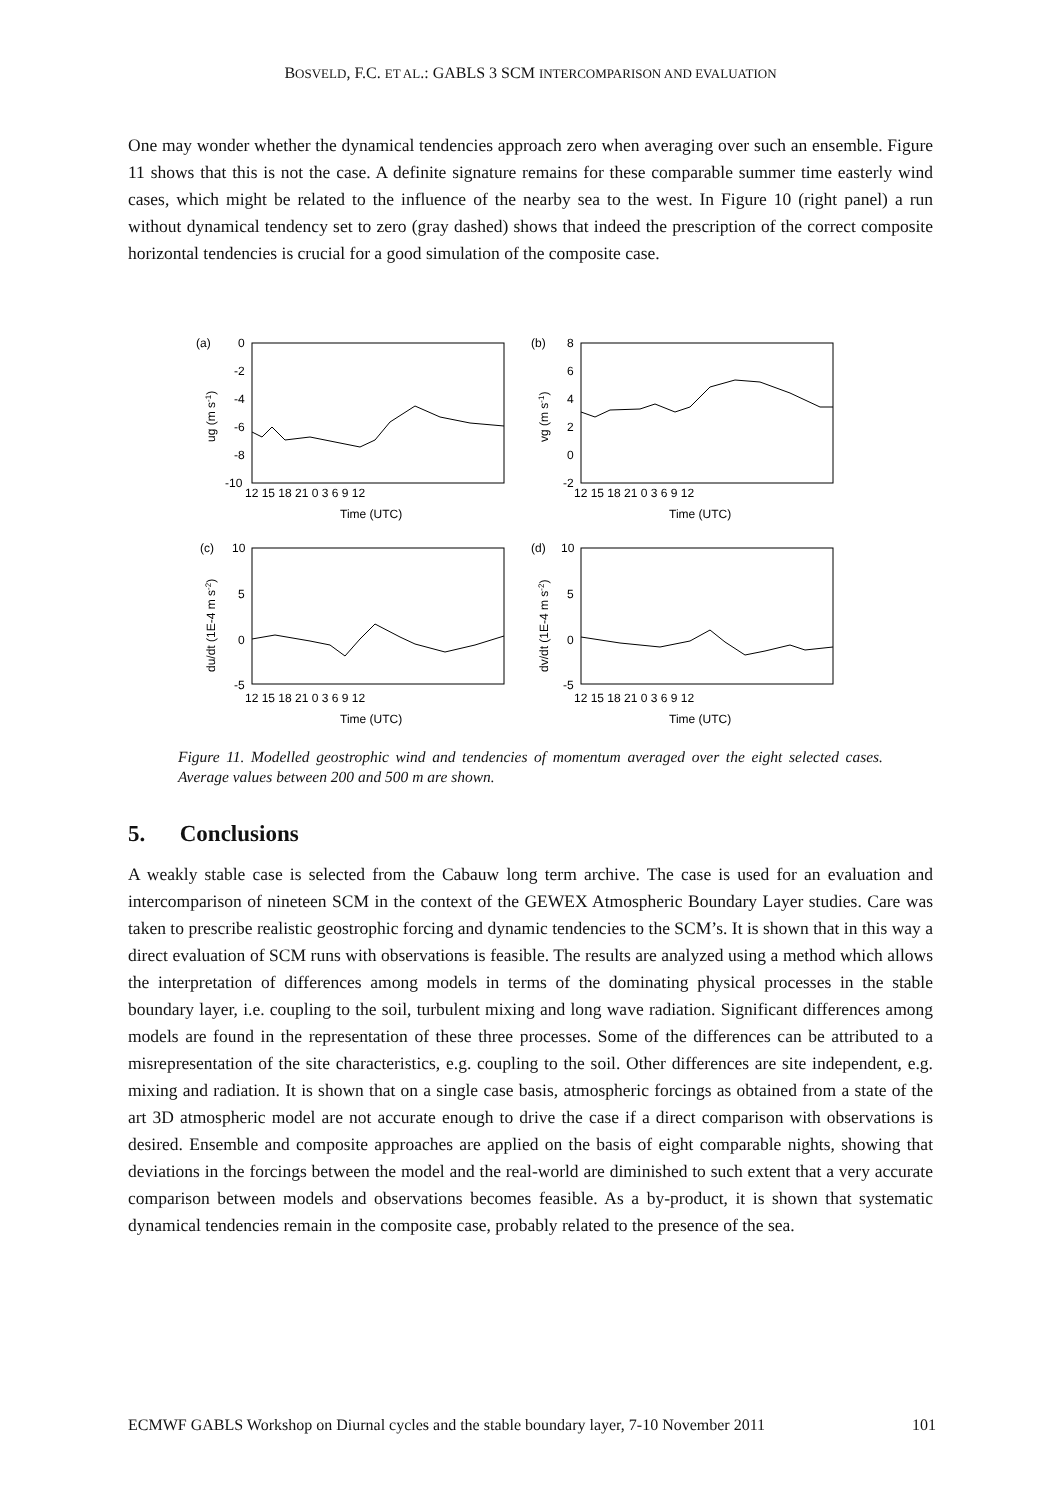BOSVELD, F.C. ET AL.: GABLS 3 SCM INTERCOMPARISON AND EVALUATION
One may wonder whether the dynamical tendencies approach zero when averaging over such an ensemble. Figure 11 shows that this is not the case. A definite signature remains for these comparable summer time easterly wind cases, which might be related to the influence of the nearby sea to the west. In Figure 10 (right panel) a run without dynamical tendency set to zero (gray dashed) shows that indeed the prescription of the correct composite horizontal tendencies is crucial for a good simulation of the composite case.
(a)
(b)
(c)
(d)
0
-2
-4
-6
-8
-10
8
6
4
2
0
-2
10
5
0
-5
10
5
0
-5
12 15 18 21 0 3 6 9 12
12 15 18 21 0 3 6 9 12
12 15 18 21 0 3 6 9 12
12 15 18 21 0 3 6 9 12
Time (UTC)
Time (UTC)
Time (UTC)
Time (UTC)
ug (m s-1)
vg (m s-1)
du/dt (1E-4 m s-2)
dv/dt (1E-4 m s-2)
Figure 11. Modelled geostrophic wind and tendencies of momentum averaged over the eight selected cases. Average values between 200 and 500 m are shown.
5. Conclusions
A weakly stable case is selected from the Cabauw long term archive. The case is used for an evaluation and intercomparison of nineteen SCM in the context of the GEWEX Atmospheric Boundary Layer studies. Care was taken to prescribe realistic geostrophic forcing and dynamic tendencies to the SCM’s. It is shown that in this way a direct evaluation of SCM runs with observations is feasible. The results are analyzed using a method which allows the interpretation of differences among models in terms of the dominating physical processes in the stable boundary layer, i.e. coupling to the soil, turbulent mixing and long wave radiation. Significant differences among models are found in the representation of these three processes. Some of the differences can be attributed to a misrepresentation of the site characteristics, e.g. coupling to the soil. Other differences are site independent, e.g. mixing and radiation. It is shown that on a single case basis, atmospheric forcings as obtained from a state of the art 3D atmospheric model are not accurate enough to drive the case if a direct comparison with observations is desired. Ensemble and composite approaches are applied on the basis of eight comparable nights, showing that deviations in the forcings between the model and the real-world are diminished to such extent that a very accurate comparison between models and observations becomes feasible. As a by-product, it is shown that systematic dynamical tendencies remain in the composite case, probably related to the presence of the sea.
ECMWF GABLS Workshop on Diurnal cycles and the stable boundary layer, 7-10 November 2011 101